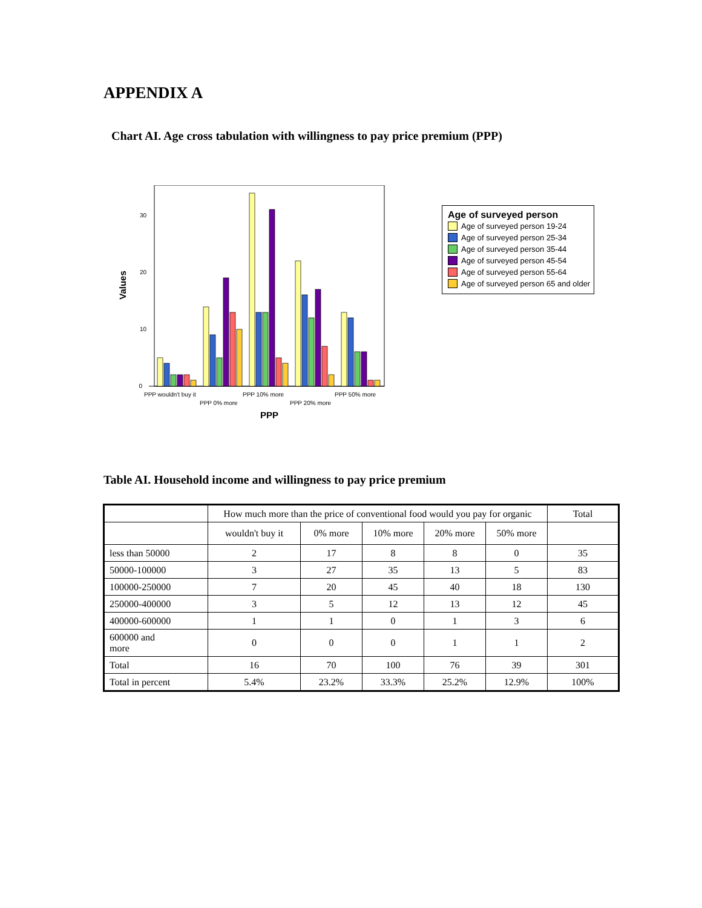APPENDIX A
Chart AI. Age cross tabulation with willingness to pay price premium (PPP)
0
10
20
30
Values
PPP wouldn't buy it
PPP 0% more
PPP 10% more
PPP 20% more
PPP 50% more
PPP
Age of surveyed person
Age of surveyed person 19-24
Age of surveyed person 25-34
Age of surveyed person 35-44
Age of surveyed person 45-54
Age of surveyed person 55-64
Age of surveyed person 65 and older
Table AI. Household income and willingness to pay price premium
| | How much more than the price of conventional food would you pay for organic | | | | | Total |
| --- | --- | --- | --- | --- | --- | --- |
| | wouldn't buy it | 0% more | 10% more | 20% more | 50% more | |
| less than 50000 | 2 | 17 | 8 | 8 | 0 | 35 |
| 50000-100000 | 3 | 27 | 35 | 13 | 5 | 83 |
| 100000-250000 | 7 | 20 | 45 | 40 | 18 | 130 |
| 250000-400000 | 3 | 5 | 12 | 13 | 12 | 45 |
| 400000-600000 | 1 | 1 | 0 | 1 | 3 | 6 |
| 600000 and more | 0 | 0 | 0 | 1 | 1 | 2 |
| Total | 16 | 70 | 100 | 76 | 39 | 301 |
| Total in percent | 5.4% | 23.2% | 33.3% | 25.2% | 12.9% | 100% |